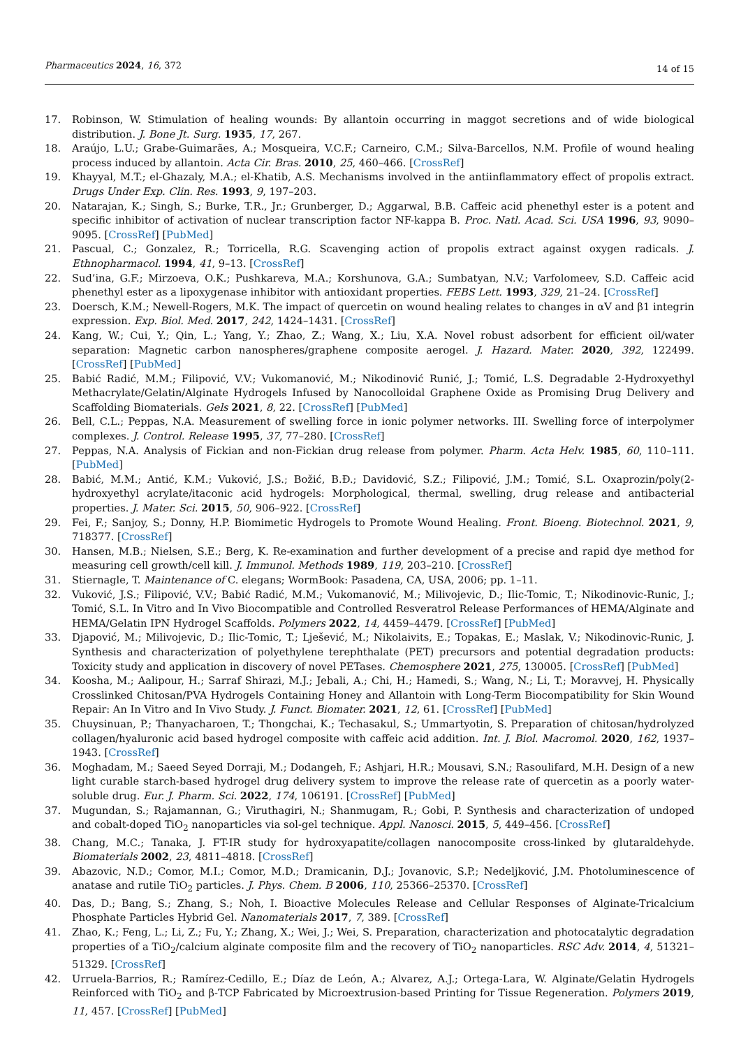Pharmaceutics 2024, 16, 372 14 of 15
17. Robinson, W. Stimulation of healing wounds: By allantoin occurring in maggot secretions and of wide biological distribution. J. Bone Jt. Surg. 1935, 17, 267.
18. Araújo, L.U.; Grabe-Guimarães, A.; Mosqueira, V.C.F.; Carneiro, C.M.; Silva-Barcellos, N.M. Profile of wound healing process induced by allantoin. Acta Cir. Bras. 2010, 25, 460–466. [CrossRef]
19. Khayyal, M.T.; el-Ghazaly, M.A.; el-Khatib, A.S. Mechanisms involved in the antiinflammatory effect of propolis extract. Drugs Under Exp. Clin. Res. 1993, 9, 197–203.
20. Natarajan, K.; Singh, S.; Burke, T.R., Jr.; Grunberger, D.; Aggarwal, B.B. Caffeic acid phenethyl ester is a potent and specific inhibitor of activation of nuclear transcription factor NF-kappa B. Proc. Natl. Acad. Sci. USA 1996, 93, 9090–9095. [CrossRef] [PubMed]
21. Pascual, C.; Gonzalez, R.; Torricella, R.G. Scavenging action of propolis extract against oxygen radicals. J. Ethnopharmacol. 1994, 41, 9–13. [CrossRef]
22. Sud’ina, G.F.; Mirzoeva, O.K.; Pushkareva, M.A.; Korshunova, G.A.; Sumbatyan, N.V.; Varfolomeev, S.D. Caffeic acid phenethyl ester as a lipoxygenase inhibitor with antioxidant properties. FEBS Lett. 1993, 329, 21–24. [CrossRef]
23. Doersch, K.M.; Newell-Rogers, M.K. The impact of quercetin on wound healing relates to changes in αV and β1 integrin expression. Exp. Biol. Med. 2017, 242, 1424–1431. [CrossRef]
24. Kang, W.; Cui, Y.; Qin, L.; Yang, Y.; Zhao, Z.; Wang, X.; Liu, X.A. Novel robust adsorbent for efficient oil/water separation: Magnetic carbon nanospheres/graphene composite aerogel. J. Hazard. Mater. 2020, 392, 122499. [CrossRef] [PubMed]
25. Babić Radić, M.M.; Filipović, V.V.; Vukomanović, M.; Nikodinović Runić, J.; Tomić, L.S. Degradable 2-Hydroxyethyl Methacrylate/Gelatin/Alginate Hydrogels Infused by Nanocolloidal Graphene Oxide as Promising Drug Delivery and Scaffolding Biomaterials. Gels 2021, 8, 22. [CrossRef] [PubMed]
26. Bell, C.L.; Peppas, N.A. Measurement of swelling force in ionic polymer networks. III. Swelling force of interpolymer complexes. J. Control. Release 1995, 37, 77–280. [CrossRef]
27. Peppas, N.A. Analysis of Fickian and non-Fickian drug release from polymer. Pharm. Acta Helv. 1985, 60, 110–111. [PubMed]
28. Babić, M.M.; Antić, K.M.; Vuković, J.S.; Božić, B.Đ.; Davidović, S.Z.; Filipović, J.M.; Tomić, S.L. Oxaprozin/poly(2-hydroxyethyl acrylate/itaconic acid hydrogels: Morphological, thermal, swelling, drug release and antibacterial properties. J. Mater. Sci. 2015, 50, 906–922. [CrossRef]
29. Fei, F.; Sanjoy, S.; Donny, H.P. Biomimetic Hydrogels to Promote Wound Healing. Front. Bioeng. Biotechnol. 2021, 9, 718377. [CrossRef]
30. Hansen, M.B.; Nielsen, S.E.; Berg, K. Re-examination and further development of a precise and rapid dye method for measuring cell growth/cell kill. J. Immunol. Methods 1989, 119, 203–210. [CrossRef]
31. Stiernagle, T. Maintenance of C. elegans; WormBook: Pasadena, CA, USA, 2006; pp. 1–11.
32. Vuković, J.S.; Filipović, V.V.; Babić Radić, M.M.; Vukomanović, M.; Milivojevic, D.; Ilic-Tomic, T.; Nikodinovic-Runic, J.; Tomić, S.L. In Vitro and In Vivo Biocompatible and Controlled Resveratrol Release Performances of HEMA/Alginate and HEMA/Gelatin IPN Hydrogel Scaffolds. Polymers 2022, 14, 4459–4479. [CrossRef] [PubMed]
33. Djapović, M.; Milivojevic, D.; Ilic-Tomic, T.; Lješević, M.; Nikolaivits, E.; Topakas, E.; Maslak, V.; Nikodinovic-Runic, J. Synthesis and characterization of polyethylene terephthalate (PET) precursors and potential degradation products: Toxicity study and application in discovery of novel PETases. Chemosphere 2021, 275, 130005. [CrossRef] [PubMed]
34. Koosha, M.; Aalipour, H.; Sarraf Shirazi, M.J.; Jebali, A.; Chi, H.; Hamedi, S.; Wang, N.; Li, T.; Moravvej, H. Physically Crosslinked Chitosan/PVA Hydrogels Containing Honey and Allantoin with Long-Term Biocompatibility for Skin Wound Repair: An In Vitro and In Vivo Study. J. Funct. Biomater. 2021, 12, 61. [CrossRef] [PubMed]
35. Chuysinuan, P.; Thanyacharoen, T.; Thongchai, K.; Techasakul, S.; Ummartyotin, S. Preparation of chitosan/hydrolyzed collagen/hyaluronic acid based hydrogel composite with caffeic acid addition. Int. J. Biol. Macromol. 2020, 162, 1937–1943. [CrossRef]
36. Moghadam, M.; Saeed Seyed Dorraji, M.; Dodangeh, F.; Ashjari, H.R.; Mousavi, S.N.; Rasoulifard, M.H. Design of a new light curable starch-based hydrogel drug delivery system to improve the release rate of quercetin as a poorly water-soluble drug. Eur. J. Pharm. Sci. 2022, 174, 106191. [CrossRef] [PubMed]
37. Mugundan, S.; Rajamannan, G.; Viruthagiri, N.; Shanmugam, R.; Gobi, P. Synthesis and characterization of undoped and cobalt-doped TiO<sub>2</sub> nanoparticles via sol-gel technique. Appl. Nanosci. 2015, 5, 449–456. [CrossRef]
38. Chang, M.C.; Tanaka, J. FT-IR study for hydroxyapatite/collagen nanocomposite cross-linked by glutaraldehyde. Biomaterials 2002, 23, 4811–4818. [CrossRef]
39. Abazovic, N.D.; Comor, M.I.; Comor, M.D.; Dramicanin, D.J.; Jovanovic, S.P.; Nedeljković, J.M. Photoluminescence of anatase and rutile TiO<sub>2</sub> particles. J. Phys. Chem. B 2006, 110, 25366–25370. [CrossRef]
40. Das, D.; Bang, S.; Zhang, S.; Noh, I. Bioactive Molecules Release and Cellular Responses of Alginate-Tricalcium Phosphate Particles Hybrid Gel. Nanomaterials 2017, 7, 389. [CrossRef]
41. Zhao, K.; Feng, L.; Li, Z.; Fu, Y.; Zhang, X.; Wei, J.; Wei, S. Preparation, characterization and photocatalytic degradation properties of a TiO<sub>2</sub>/calcium alginate composite film and the recovery of TiO<sub>2</sub> nanoparticles. RSC Adv. 2014, 4, 51321–51329. [CrossRef]
42. Urruela-Barrios, R.; Ramírez-Cedillo, E.; Díaz de León, A.; Alvarez, A.J.; Ortega-Lara, W. Alginate/Gelatin Hydrogels Reinforced with TiO<sub>2</sub> and β-TCP Fabricated by Microextrusion-based Printing for Tissue Regeneration. Polymers 2019, 11, 457. [CrossRef] [PubMed]